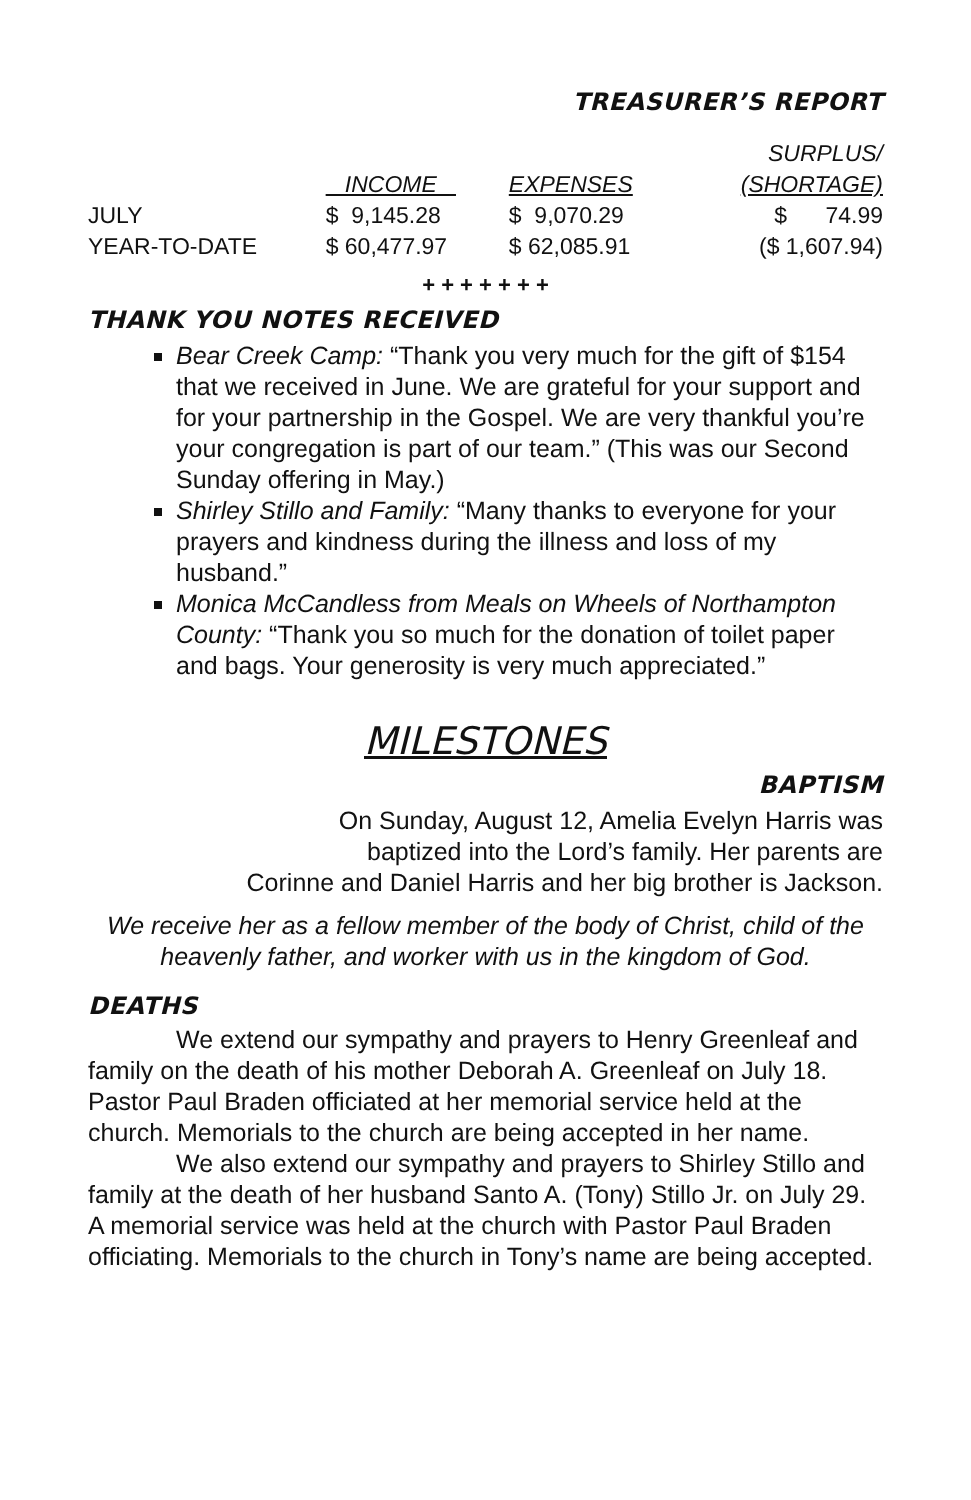TREASURER’S REPORT
| | | | SURPLUS/ |
| --- | --- | --- | --- |
| | INCOME | EXPENSES | (SHORTAGE) |
| JULY | $ 9,145.28 | $ 9,070.29 | $ 74.99 |
| YEAR-TO-DATE | $ 60,477.97 | $ 62,085.91 | ($ 1,607.94) |
+ + + + + + +
THANK YOU NOTES RECEIVED
Bear Creek Camp: “Thank you very much for the gift of $154 that we received in June. We are grateful for your support and for your partnership in the Gospel. We are very thankful you’re your congregation is part of our team.” (This was our Second Sunday offering in May.)
Shirley Stillo and Family: “Many thanks to everyone for your prayers and kindness during the illness and loss of my husband.”
Monica McCandless from Meals on Wheels of Northampton County: “Thank you so much for the donation of toilet paper and bags. Your generosity is very much appreciated.”
MILESTONES
BAPTISM
On Sunday, August 12, Amelia Evelyn Harris was
baptized into the Lord’s family. Her parents are
Corinne and Daniel Harris and her big brother is Jackson.
We receive her as a fellow member of the body of Christ, child of the heavenly father, and worker with us in the kingdom of God.
DEATHS
We extend our sympathy and prayers to Henry Greenleaf and family on the death of his mother Deborah A. Greenleaf on July 18. Pastor Paul Braden officiated at her memorial service held at the church. Memorials to the church are being accepted in her name.
We also extend our sympathy and prayers to Shirley Stillo and family at the death of her husband Santo A. (Tony) Stillo Jr. on July 29. A memorial service was held at the church with Pastor Paul Braden officiating. Memorials to the church in Tony’s name are being accepted.